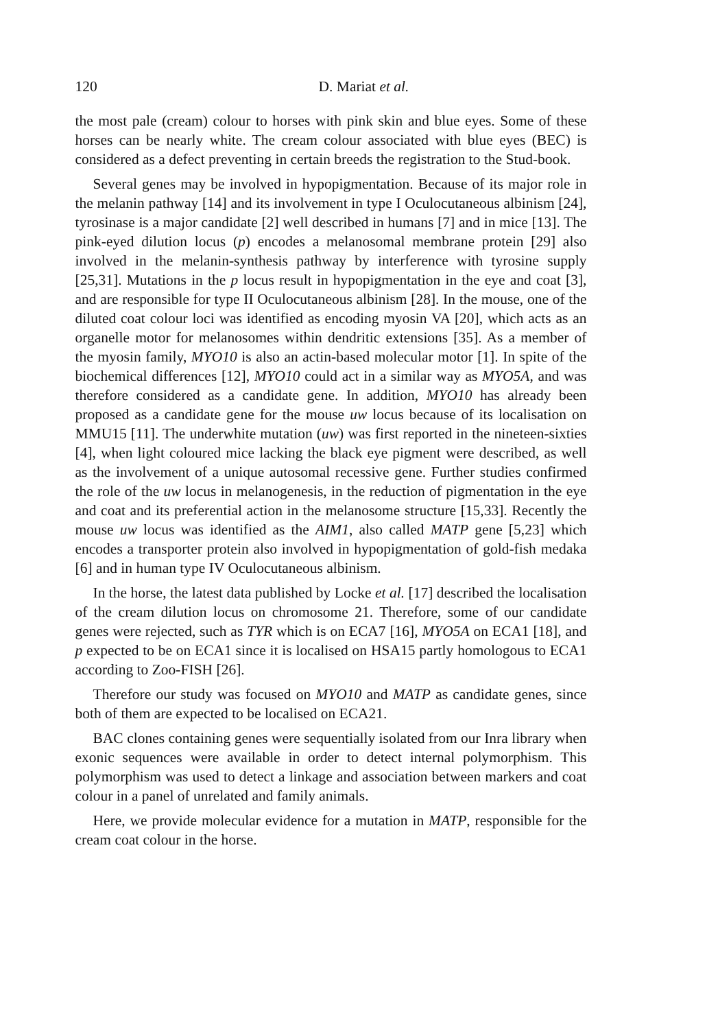120 D. Mariat et al.
the most pale (cream) colour to horses with pink skin and blue eyes. Some of these horses can be nearly white. The cream colour associated with blue eyes (BEC) is considered as a defect preventing in certain breeds the registration to the Stud-book.
Several genes may be involved in hypopigmentation. Because of its major role in the melanin pathway [14] and its involvement in type I Oculocutaneous albinism [24], tyrosinase is a major candidate [2] well described in humans [7] and in mice [13]. The pink-eyed dilution locus (p) encodes a melanosomal membrane protein [29] also involved in the melanin-synthesis pathway by interference with tyrosine supply [25,31]. Mutations in the p locus result in hypopigmentation in the eye and coat [3], and are responsible for type II Oculocutaneous albinism [28]. In the mouse, one of the diluted coat colour loci was identified as encoding myosin VA [20], which acts as an organelle motor for melanosomes within dendritic extensions [35]. As a member of the myosin family, MYO10 is also an actin-based molecular motor [1]. In spite of the biochemical differences [12], MYO10 could act in a similar way as MYO5A, and was therefore considered as a candidate gene. In addition, MYO10 has already been proposed as a candidate gene for the mouse uw locus because of its localisation on MMU15 [11]. The underwhite mutation (uw) was first reported in the nineteen-sixties [4], when light coloured mice lacking the black eye pigment were described, as well as the involvement of a unique autosomal recessive gene. Further studies confirmed the role of the uw locus in melanogenesis, in the reduction of pigmentation in the eye and coat and its preferential action in the melanosome structure [15,33]. Recently the mouse uw locus was identified as the AIM1, also called MATP gene [5,23] which encodes a transporter protein also involved in hypopigmentation of gold-fish medaka [6] and in human type IV Oculocutaneous albinism.
In the horse, the latest data published by Locke et al. [17] described the localisation of the cream dilution locus on chromosome 21. Therefore, some of our candidate genes were rejected, such as TYR which is on ECA7 [16], MYO5A on ECA1 [18], and p expected to be on ECA1 since it is localised on HSA15 partly homologous to ECA1 according to Zoo-FISH [26].
Therefore our study was focused on MYO10 and MATP as candidate genes, since both of them are expected to be localised on ECA21.
BAC clones containing genes were sequentially isolated from our Inra library when exonic sequences were available in order to detect internal polymorphism. This polymorphism was used to detect a linkage and association between markers and coat colour in a panel of unrelated and family animals.
Here, we provide molecular evidence for a mutation in MATP, responsible for the cream coat colour in the horse.